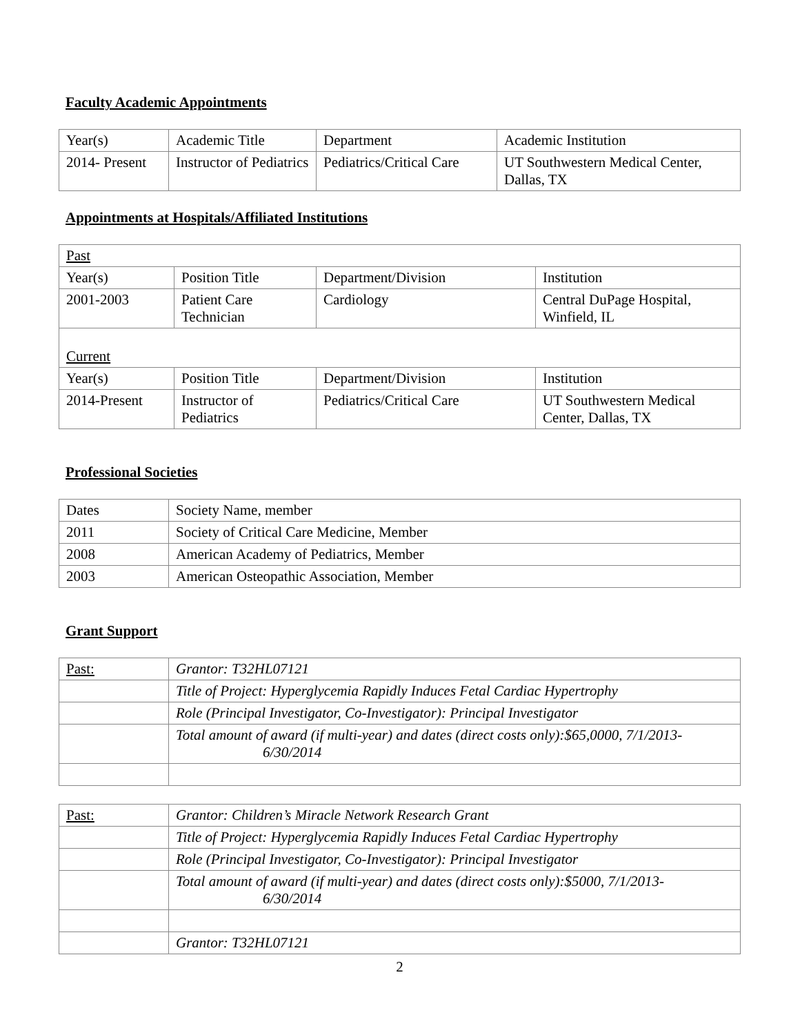Faculty Academic Appointments
| Year(s) | Academic Title | Department | Academic Institution |
| 2014- Present | Instructor of Pediatrics | Pediatrics/Critical Care | UT Southwestern Medical Center, Dallas, TX |
Appointments at Hospitals/Affiliated Institutions
| Past | | | |
| Year(s) | Position Title | Department/Division | Institution |
| 2001-2003 | Patient Care Technician | Cardiology | Central DuPage Hospital, Winfield, IL |
| Current | | | |
| Year(s) | Position Title | Department/Division | Institution |
| 2014-Present | Instructor of Pediatrics | Pediatrics/Critical Care | UT Southwestern Medical Center, Dallas, TX |
Professional Societies
| Dates | Society Name, member |
| 2011 | Society of Critical Care Medicine, Member |
| 2008 | American Academy of Pediatrics, Member |
| 2003 | American Osteopathic Association, Member |
Grant Support
| Past: | Grantor: T32HL07121 |
| | Title of Project: Hyperglycemia Rapidly Induces Fetal Cardiac Hypertrophy |
| | Role (Principal Investigator, Co-Investigator): Principal Investigator |
| | Total amount of award (if multi-year) and dates (direct costs only):$65,0000, 7/1/2013- 6/30/2014 |
| Past: | Grantor: Children’s Miracle Network Research Grant |
| | Title of Project: Hyperglycemia Rapidly Induces Fetal Cardiac Hypertrophy |
| | Role (Principal Investigator, Co-Investigator): Principal Investigator |
| | Total amount of award (if multi-year) and dates (direct costs only):$5000, 7/1/2013- 6/30/2014 |
| | Grantor: T32HL07121 |
2